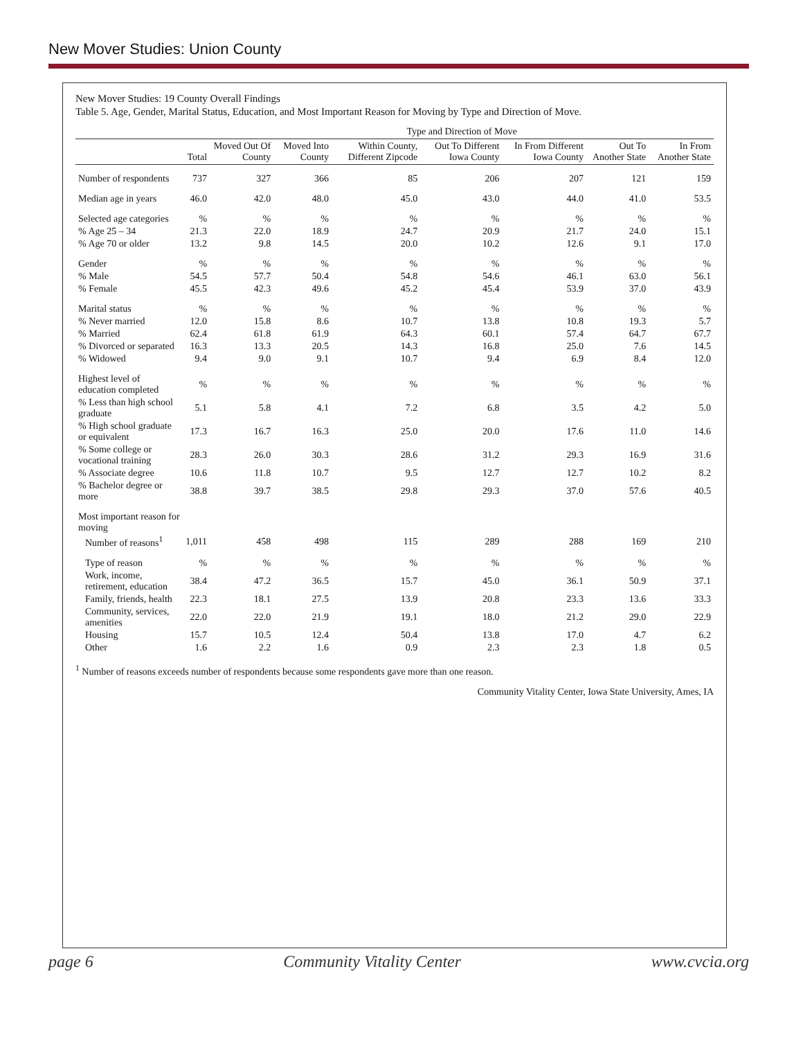New Mover Studies: Union County
New Mover Studies: 19 County Overall Findings
Table 5. Age, Gender, Marital Status, Education, and Most Important Reason for Moving by Type and Direction of Move.
| | | Type and Direction of Move | | | | | | |
| --- | --- | --- | --- | --- | --- | --- | --- | --- |
| | Total | Moved Out Of County | Moved Into County | Within County, Different Zipcode | Out To Different Iowa County | In From Different Iowa County | Out To Another State | In From Another State |
| Number of respondents | 737 | 327 | 366 | 85 | 206 | 207 | 121 | 159 |
| Median age in years | 46.0 | 42.0 | 48.0 | 45.0 | 43.0 | 44.0 | 41.0 | 53.5 |
| Selected age categories | % | % | % | % | % | % | % | % |
| % Age 25 – 34 | 21.3 | 22.0 | 18.9 | 24.7 | 20.9 | 21.7 | 24.0 | 15.1 |
| % Age 70 or older | 13.2 | 9.8 | 14.5 | 20.0 | 10.2 | 12.6 | 9.1 | 17.0 |
| Gender | % | % | % | % | % | % | % | % |
| % Male | 54.5 | 57.7 | 50.4 | 54.8 | 54.6 | 46.1 | 63.0 | 56.1 |
| % Female | 45.5 | 42.3 | 49.6 | 45.2 | 45.4 | 53.9 | 37.0 | 43.9 |
| Marital status | % | % | % | % | % | % | % | % |
| % Never married | 12.0 | 15.8 | 8.6 | 10.7 | 13.8 | 10.8 | 19.3 | 5.7 |
| % Married | 62.4 | 61.8 | 61.9 | 64.3 | 60.1 | 57.4 | 64.7 | 67.7 |
| % Divorced or separated | 16.3 | 13.3 | 20.5 | 14.3 | 16.8 | 25.0 | 7.6 | 14.5 |
| % Widowed | 9.4 | 9.0 | 9.1 | 10.7 | 9.4 | 6.9 | 8.4 | 12.0 |
| Highest level of education completed | % | % | % | % | % | % | % | % |
| % Less than high school graduate | 5.1 | 5.8 | 4.1 | 7.2 | 6.8 | 3.5 | 4.2 | 5.0 |
| % High school graduate or equivalent | 17.3 | 16.7 | 16.3 | 25.0 | 20.0 | 17.6 | 11.0 | 14.6 |
| % Some college or vocational training | 28.3 | 26.0 | 30.3 | 28.6 | 31.2 | 29.3 | 16.9 | 31.6 |
| % Associate degree | 10.6 | 11.8 | 10.7 | 9.5 | 12.7 | 12.7 | 10.2 | 8.2 |
| % Bachelor degree or more | 38.8 | 39.7 | 38.5 | 29.8 | 29.3 | 37.0 | 57.6 | 40.5 |
| Most important reason for moving | | | | | | | | |
| Number of reasons<sup>1</sup> | 1,011 | 458 | 498 | 115 | 289 | 288 | 169 | 210 |
| Type of reason | % | % | % | % | % | % | % | % |
| Work, income, retirement, education | 38.4 | 47.2 | 36.5 | 15.7 | 45.0 | 36.1 | 50.9 | 37.1 |
| Family, friends, health | 22.3 | 18.1 | 27.5 | 13.9 | 20.8 | 23.3 | 13.6 | 33.3 |
| Community, services, amenities | 22.0 | 22.0 | 21.9 | 19.1 | 18.0 | 21.2 | 29.0 | 22.9 |
| Housing | 15.7 | 10.5 | 12.4 | 50.4 | 13.8 | 17.0 | 4.7 | 6.2 |
| Other | 1.6 | 2.2 | 1.6 | 0.9 | 2.3 | 2.3 | 1.8 | 0.5 |
<sup>1</sup> Number of reasons exceeds number of respondents because some respondents gave more than one reason.
Community Vitality Center, Iowa State University, Ames, IA
page 6 Community Vitality Center www.cvcia.org